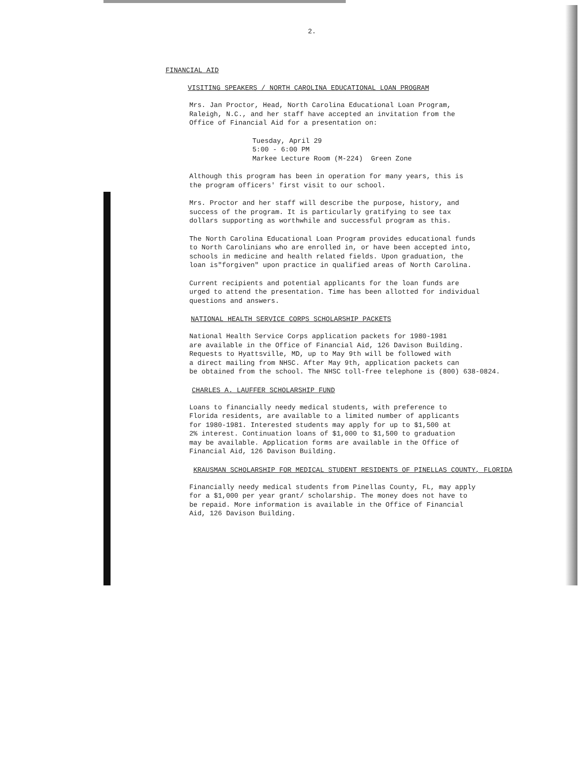2.
FINANCIAL AID
VISITING SPEAKERS / NORTH CAROLINA EDUCATIONAL LOAN PROGRAM
Mrs. Jan Proctor, Head, North Carolina Educational Loan Program,
Raleigh, N.C., and her staff have accepted an invitation from the
Office of Financial Aid for a presentation on:
Tuesday, April 29
5:00 - 6:00 PM
Markee Lecture Room (M-224) Green Zone
Although this program has been in operation for many years, this is
the program officers' first visit to our school.
Mrs. Proctor and her staff will describe the purpose, history, and
success of the program. It is particularly gratifying to see tax
dollars supporting as worthwhile and successful program as this.
The North Carolina Educational Loan Program provides educational funds
to North Carolinians who are enrolled in, or have been accepted into,
schools in medicine and health related fields. Upon graduation, the
loan is"forgiven" upon practice in qualified areas of North Carolina.
Current recipients and potential applicants for the loan funds are
urged to attend the presentation. Time has been allotted for individual
questions and answers.
NATIONAL HEALTH SERVICE CORPS SCHOLARSHIP PACKETS
National Health Service Corps application packets for 1980-1981
are available in the Office of Financial Aid, 126 Davison Building.
Requests to Hyattsville, MD, up to May 9th will be followed with
a direct mailing from NHSC. After May 9th, application packets can
be obtained from the school. The NHSC toll-free telephone is (800) 638-0824.
CHARLES A. LAUFFER SCHOLARSHIP FUND
Loans to financially needy medical students, with preference to
Florida residents, are available to a limited number of applicants
for 1980-1981. Interested students may apply for up to $1,500 at
2% interest. Continuation loans of $1,000 to $1,500 to graduation
may be available. Application forms are available in the Office of
Financial Aid, 126 Davison Building.
KRAUSMAN SCHOLARSHIP FOR MEDICAL STUDENT RESIDENTS OF PINELLAS COUNTY, FLORIDA
Financially needy medical students from Pinellas County, FL, may apply
for a $1,000 per year grant/ scholarship. The money does not have to
be repaid. More information is available in the Office of Financial
Aid, 126 Davison Building.